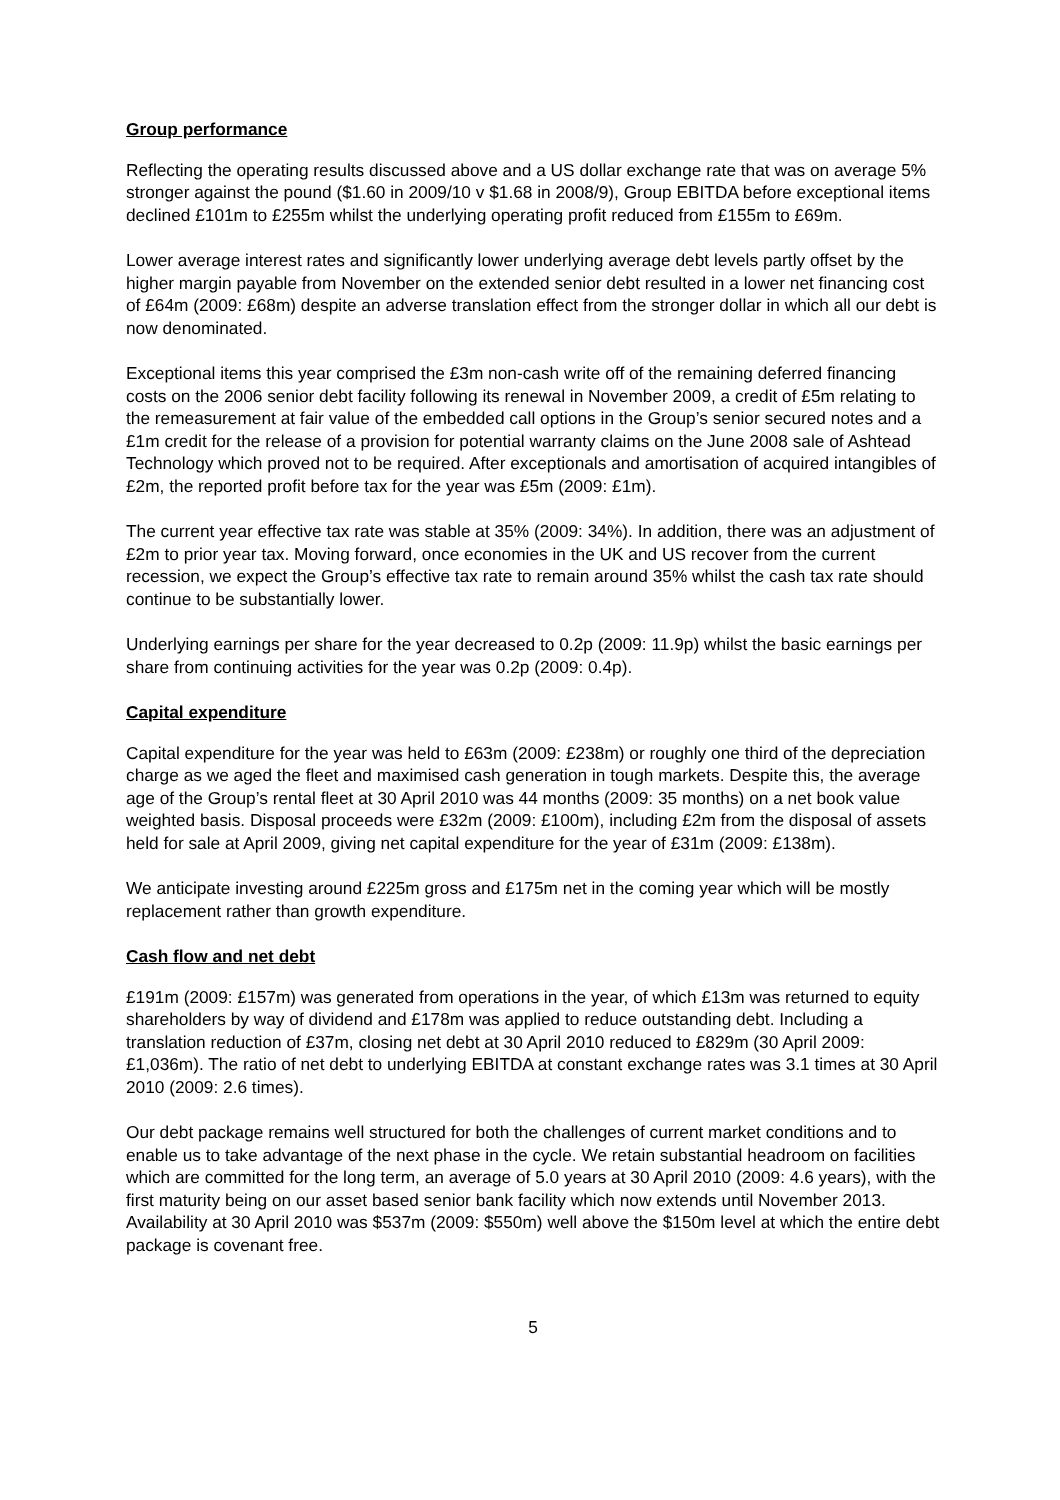Group performance
Reflecting the operating results discussed above and a US dollar exchange rate that was on average 5% stronger against the pound ($1.60 in 2009/10 v $1.68 in 2008/9), Group EBITDA before exceptional items declined £101m to £255m whilst the underlying operating profit reduced from £155m to £69m.
Lower average interest rates and significantly lower underlying average debt levels partly offset by the higher margin payable from November on the extended senior debt resulted in a lower net financing cost of £64m (2009: £68m) despite an adverse translation effect from the stronger dollar in which all our debt is now denominated.
Exceptional items this year comprised the £3m non-cash write off of the remaining deferred financing costs on the 2006 senior debt facility following its renewal in November 2009, a credit of £5m relating to the remeasurement at fair value of the embedded call options in the Group’s senior secured notes and a £1m credit for the release of a provision for potential warranty claims on the June 2008 sale of Ashtead Technology which proved not to be required. After exceptionals and amortisation of acquired intangibles of £2m, the reported profit before tax for the year was £5m (2009: £1m).
The current year effective tax rate was stable at 35% (2009: 34%). In addition, there was an adjustment of £2m to prior year tax. Moving forward, once economies in the UK and US recover from the current recession, we expect the Group’s effective tax rate to remain around 35% whilst the cash tax rate should continue to be substantially lower.
Underlying earnings per share for the year decreased to 0.2p (2009: 11.9p) whilst the basic earnings per share from continuing activities for the year was 0.2p (2009: 0.4p).
Capital expenditure
Capital expenditure for the year was held to £63m (2009: £238m) or roughly one third of the depreciation charge as we aged the fleet and maximised cash generation in tough markets. Despite this, the average age of the Group’s rental fleet at 30 April 2010 was 44 months (2009: 35 months) on a net book value weighted basis. Disposal proceeds were £32m (2009: £100m), including £2m from the disposal of assets held for sale at April 2009, giving net capital expenditure for the year of £31m (2009: £138m).
We anticipate investing around £225m gross and £175m net in the coming year which will be mostly replacement rather than growth expenditure.
Cash flow and net debt
£191m (2009: £157m) was generated from operations in the year, of which £13m was returned to equity shareholders by way of dividend and £178m was applied to reduce outstanding debt. Including a translation reduction of £37m, closing net debt at 30 April 2010 reduced to £829m (30 April 2009: £1,036m). The ratio of net debt to underlying EBITDA at constant exchange rates was 3.1 times at 30 April 2010 (2009: 2.6 times).
Our debt package remains well structured for both the challenges of current market conditions and to enable us to take advantage of the next phase in the cycle. We retain substantial headroom on facilities which are committed for the long term, an average of 5.0 years at 30 April 2010 (2009: 4.6 years), with the first maturity being on our asset based senior bank facility which now extends until November 2013. Availability at 30 April 2010 was $537m (2009: $550m) well above the $150m level at which the entire debt package is covenant free.
5